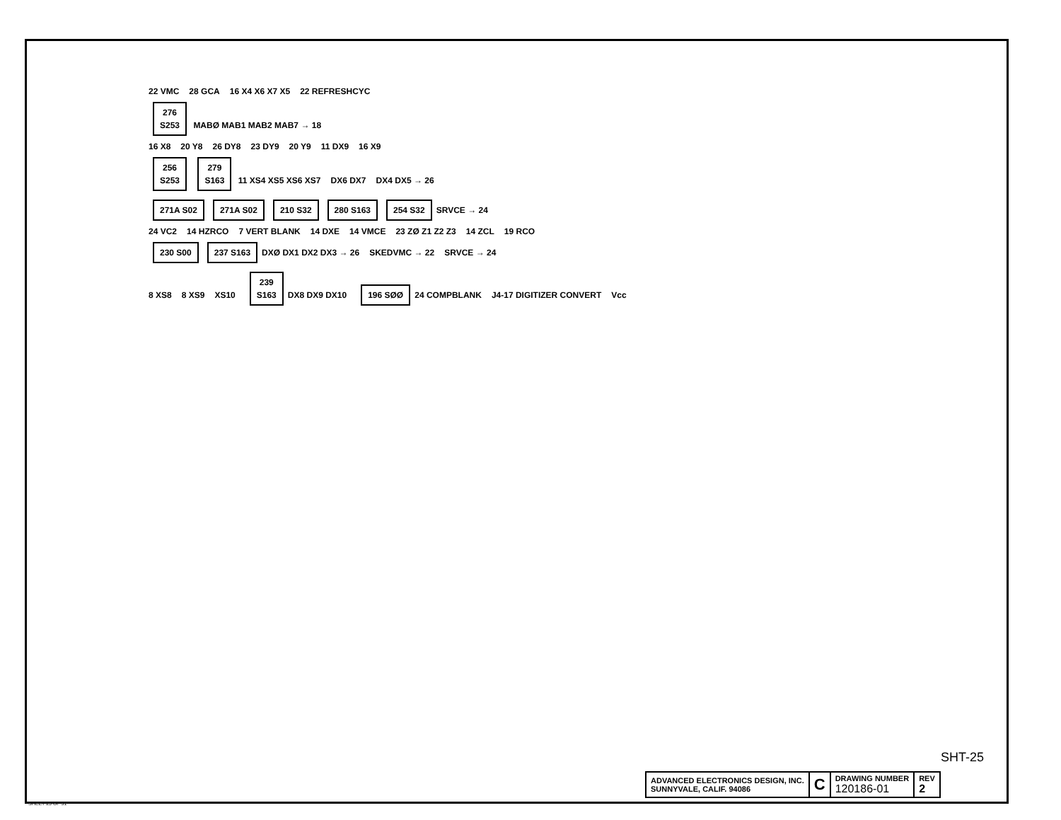22 VMC 28 GCA 16 X4 X6 X7 X5 22 REFRESHCYC
276
S253 MABØ MAB1 MAB2 MAB7 → 18
16 X8 20 Y8 26 DY8 23 DY9 20 Y9 11 DX9 16 X9
256
S253 279
S163 11 XS4 XS5 XS6 XS7 DX6 DX7 DX4 DX5 → 26
271A S02 271A S02 210 S32 280 S163 254 S32 SRVCE → 24
24 VC2 14 HZRCO 7 VERT BLANK 14 DXE 14 VMCE 23 ZØ Z1 Z2 Z3 14 ZCL 19 RCO
230 S00 237 S163 DXØ DX1 DX2 DX3 → 26 SKEDVMC → 22 SRVCE → 24
8 XS8 8 XS9 XS10 239
S163 DX8 DX9 DX10 196 SØØ 24 COMPBLANK J4-17 DIGITIZER CONVERT Vcc
SHT-25
| ADVANCED ELECTRONICS DESIGN, INC. SUNNYVALE, CALIF. 94086 | C | DRAWING NUMBER 120186-01 | REV 2 |
SHEET 25 OF 31